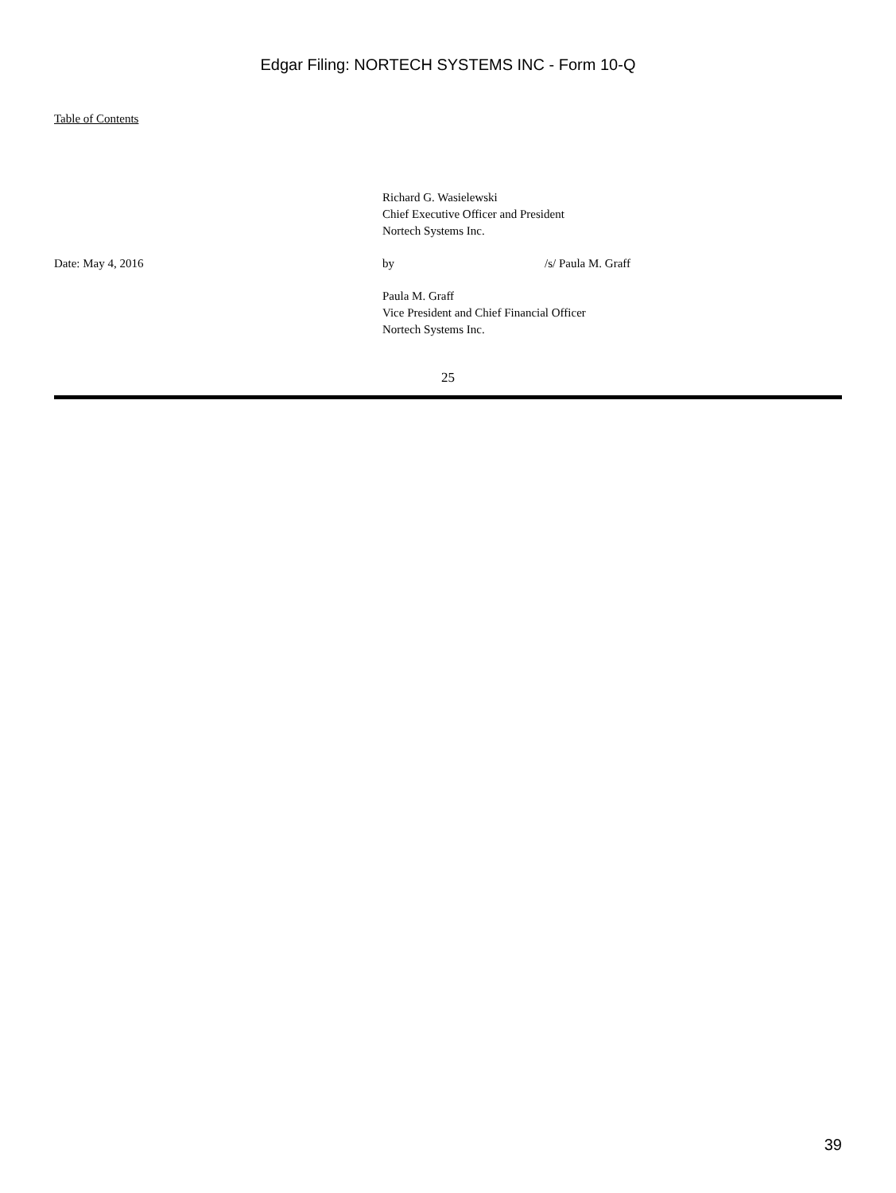Edgar Filing: NORTECH SYSTEMS INC - Form 10-Q
Table of Contents
Richard G. Wasielewski
Chief Executive Officer and President
Nortech Systems Inc.
Date: May 4, 2016 by /s/ Paula M. Graff
Paula M. Graff
Vice President and Chief Financial Officer
Nortech Systems Inc.
25
39